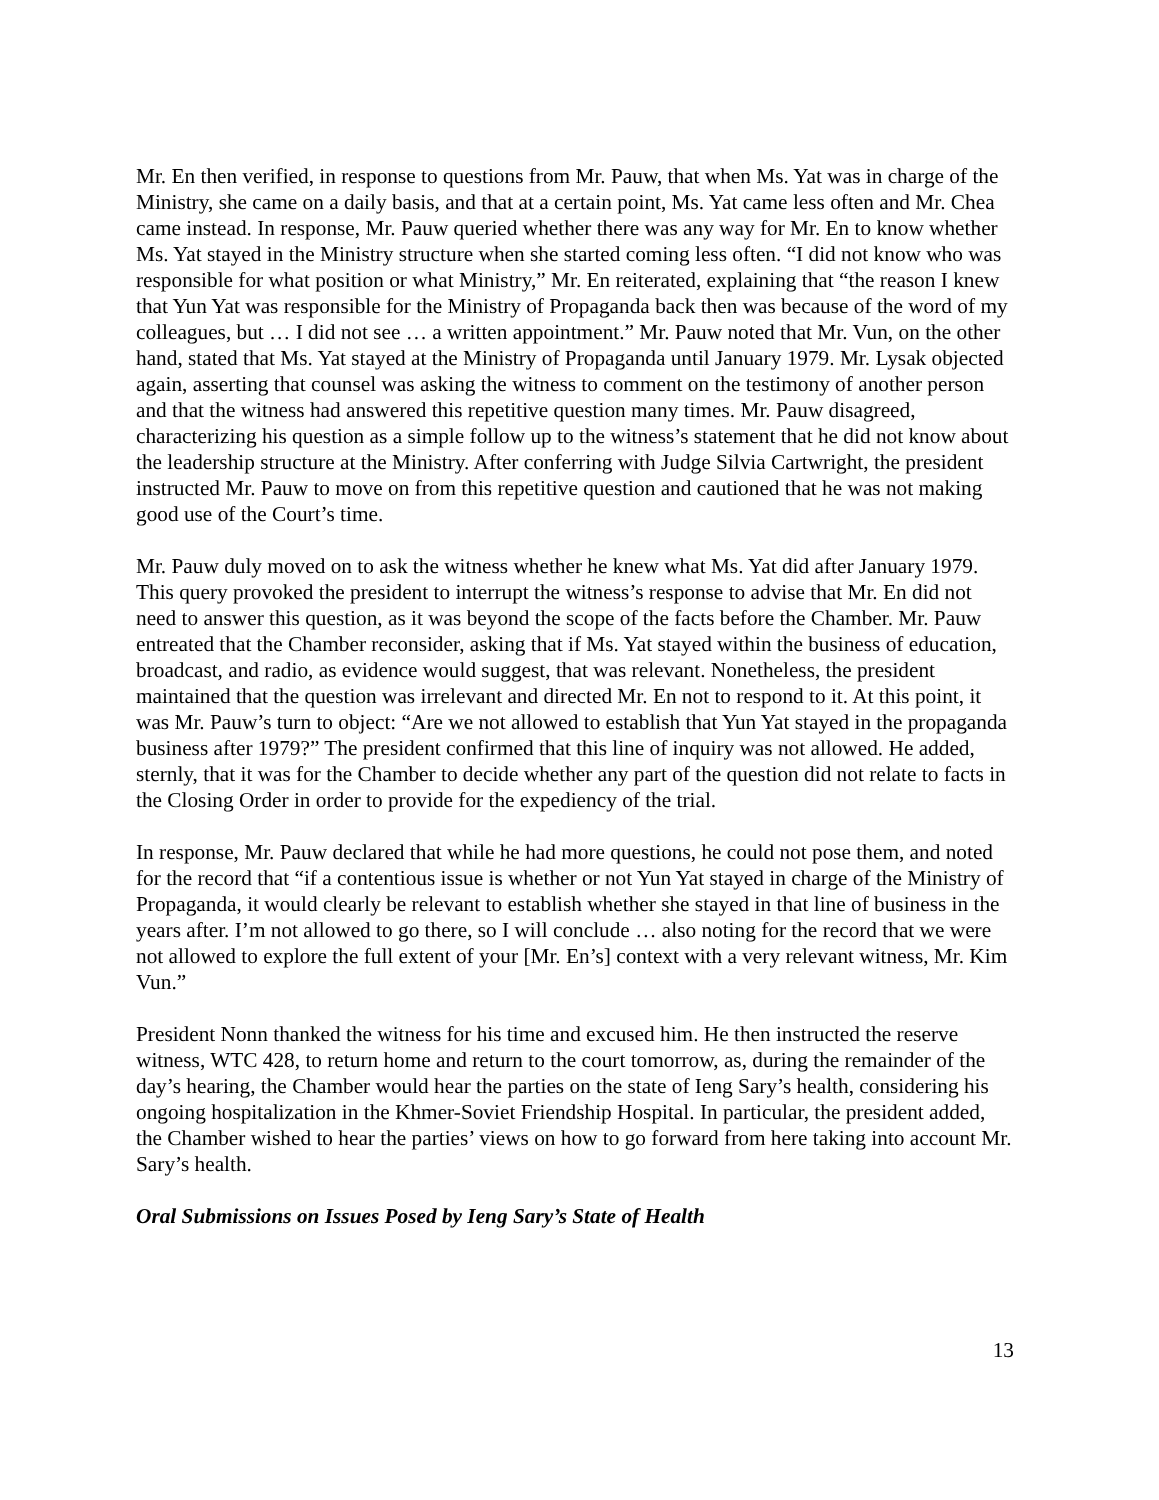Mr. En then verified, in response to questions from Mr. Pauw, that when Ms. Yat was in charge of the Ministry, she came on a daily basis, and that at a certain point, Ms. Yat came less often and Mr. Chea came instead. In response, Mr. Pauw queried whether there was any way for Mr. En to know whether Ms. Yat stayed in the Ministry structure when she started coming less often. “I did not know who was responsible for what position or what Ministry,” Mr. En reiterated, explaining that “the reason I knew that Yun Yat was responsible for the Ministry of Propaganda back then was because of the word of my colleagues, but … I did not see … a written appointment.” Mr. Pauw noted that Mr. Vun, on the other hand, stated that Ms. Yat stayed at the Ministry of Propaganda until January 1979. Mr. Lysak objected again, asserting that counsel was asking the witness to comment on the testimony of another person and that the witness had answered this repetitive question many times. Mr. Pauw disagreed, characterizing his question as a simple follow up to the witness’s statement that he did not know about the leadership structure at the Ministry. After conferring with Judge Silvia Cartwright, the president instructed Mr. Pauw to move on from this repetitive question and cautioned that he was not making good use of the Court’s time.
Mr. Pauw duly moved on to ask the witness whether he knew what Ms. Yat did after January 1979. This query provoked the president to interrupt the witness’s response to advise that Mr. En did not need to answer this question, as it was beyond the scope of the facts before the Chamber. Mr. Pauw entreated that the Chamber reconsider, asking that if Ms. Yat stayed within the business of education, broadcast, and radio, as evidence would suggest, that was relevant. Nonetheless, the president maintained that the question was irrelevant and directed Mr. En not to respond to it. At this point, it was Mr. Pauw’s turn to object: “Are we not allowed to establish that Yun Yat stayed in the propaganda business after 1979?” The president confirmed that this line of inquiry was not allowed. He added, sternly, that it was for the Chamber to decide whether any part of the question did not relate to facts in the Closing Order in order to provide for the expediency of the trial.
In response, Mr. Pauw declared that while he had more questions, he could not pose them, and noted for the record that “if a contentious issue is whether or not Yun Yat stayed in charge of the Ministry of Propaganda, it would clearly be relevant to establish whether she stayed in that line of business in the years after. I’m not allowed to go there, so I will conclude … also noting for the record that we were not allowed to explore the full extent of your [Mr. En’s] context with a very relevant witness, Mr. Kim Vun.”
President Nonn thanked the witness for his time and excused him. He then instructed the reserve witness, WTC 428, to return home and return to the court tomorrow, as, during the remainder of the day’s hearing, the Chamber would hear the parties on the state of Ieng Sary’s health, considering his ongoing hospitalization in the Khmer-Soviet Friendship Hospital. In particular, the president added, the Chamber wished to hear the parties’ views on how to go forward from here taking into account Mr. Sary’s health.
Oral Submissions on Issues Posed by Ieng Sary’s State of Health
13